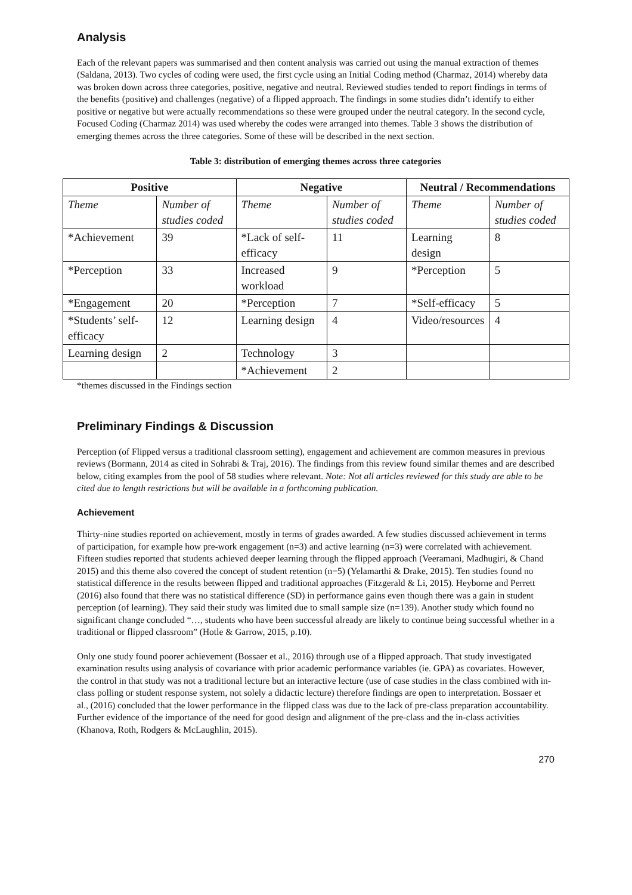Analysis
Each of the relevant papers was summarised and then content analysis was carried out using the manual extraction of themes (Saldana, 2013). Two cycles of coding were used, the first cycle using an Initial Coding method (Charmaz, 2014) whereby data was broken down across three categories, positive, negative and neutral. Reviewed studies tended to report findings in terms of the benefits (positive) and challenges (negative) of a flipped approach. The findings in some studies didn’t identify to either positive or negative but were actually recommendations so these were grouped under the neutral category. In the second cycle, Focused Coding (Charmaz 2014) was used whereby the codes were arranged into themes. Table 3 shows the distribution of emerging themes across the three categories. Some of these will be described in the next section.
Table 3: distribution of emerging themes across three categories
| Positive | | Negative | | Neutral / Recommendations | |
| --- | --- | --- | --- | --- | --- |
| Theme | Number of studies coded | Theme | Number of studies coded | Theme | Number of studies coded |
| *Achievement | 39 | *Lack of self-efficacy | 11 | Learning design | 8 |
| *Perception | 33 | Increased workload | 9 | *Perception | 5 |
| *Engagement | 20 | *Perception | 7 | *Self-efficacy | 5 |
| *Students’ self-efficacy | 12 | Learning design | 4 | Video/resources | 4 |
| Learning design | 2 | Technology | 3 | | |
| | | *Achievement | 2 | | |
*themes discussed in the Findings section
Preliminary Findings & Discussion
Perception (of Flipped versus a traditional classroom setting), engagement and achievement are common measures in previous reviews (Bormann, 2014 as cited in Sohrabi & Traj, 2016). The findings from this review found similar themes and are described below, citing examples from the pool of 58 studies where relevant. Note: Not all articles reviewed for this study are able to be cited due to length restrictions but will be available in a forthcoming publication.
Achievement
Thirty-nine studies reported on achievement, mostly in terms of grades awarded. A few studies discussed achievement in terms of participation, for example how pre-work engagement (n=3) and active learning (n=3) were correlated with achievement. Fifteen studies reported that students achieved deeper learning through the flipped approach (Veeramani, Madhugiri, & Chand 2015) and this theme also covered the concept of student retention (n=5) (Yelamarthi & Drake, 2015). Ten studies found no statistical difference in the results between flipped and traditional approaches (Fitzgerald & Li, 2015). Heyborne and Perrett (2016) also found that there was no statistical difference (SD) in performance gains even though there was a gain in student perception (of learning). They said their study was limited due to small sample size (n=139). Another study which found no significant change concluded “…, students who have been successful already are likely to continue being successful whether in a traditional or flipped classroom” (Hotle & Garrow, 2015, p.10).
Only one study found poorer achievement (Bossaer et al., 2016) through use of a flipped approach. That study investigated examination results using analysis of covariance with prior academic performance variables (ie. GPA) as covariates. However, the control in that study was not a traditional lecture but an interactive lecture (use of case studies in the class combined with in-class polling or student response system, not solely a didactic lecture) therefore findings are open to interpretation. Bossaer et al., (2016) concluded that the lower performance in the flipped class was due to the lack of pre-class preparation accountability. Further evidence of the importance of the need for good design and alignment of the pre-class and the in-class activities (Khanova, Roth, Rodgers & McLaughlin, 2015).
270